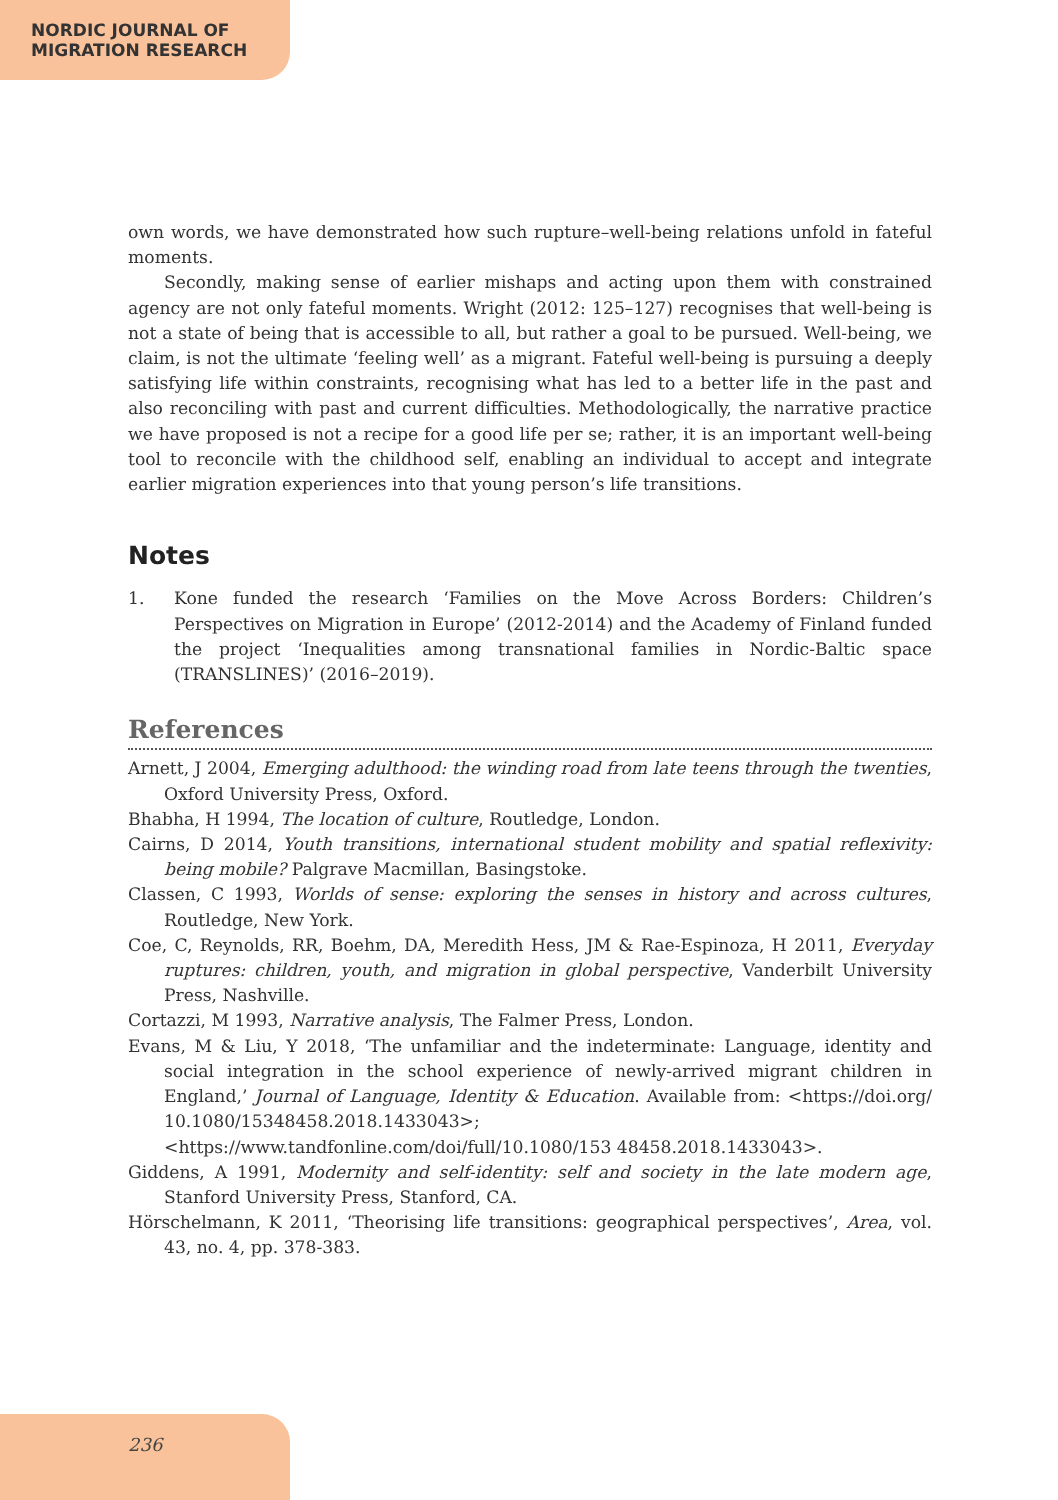NORDIC JOURNAL OF
MIGRATION RESEARCH
own words, we have demonstrated how such rupture–well-being relations unfold in fateful moments.
Secondly, making sense of earlier mishaps and acting upon them with constrained agency are not only fateful moments. Wright (2012: 125–127) recognises that well-being is not a state of being that is accessible to all, but rather a goal to be pursued. Well-being, we claim, is not the ultimate ‘feeling well’ as a migrant. Fateful well-being is pursuing a deeply satisfying life within constraints, recognising what has led to a better life in the past and also reconciling with past and current difficulties. Methodologically, the narrative practice we have proposed is not a recipe for a good life per se; rather, it is an important well-being tool to reconcile with the childhood self, enabling an individual to accept and integrate earlier migration experiences into that young person’s life transitions.
Notes
1. Kone funded the research ‘Families on the Move Across Borders: Children’s Perspectives on Migration in Europe’ (2012-2014) and the Academy of Finland funded the project ‘Inequalities among transnational families in Nordic-Baltic space (TRANSLINES)’ (2016–2019).
References
Arnett, J 2004, Emerging adulthood: the winding road from late teens through the twenties, Oxford University Press, Oxford.
Bhabha, H 1994, The location of culture, Routledge, London.
Cairns, D 2014, Youth transitions, international student mobility and spatial reflexivity: being mobile? Palgrave Macmillan, Basingstoke.
Classen, C 1993, Worlds of sense: exploring the senses in history and across cultures, Routledge, New York.
Coe, C, Reynolds, RR, Boehm, DA, Meredith Hess, JM & Rae-Espinoza, H 2011, Everyday ruptures: children, youth, and migration in global perspective, Vanderbilt University Press, Nashville.
Cortazzi, M 1993, Narrative analysis, The Falmer Press, London.
Evans, M & Liu, Y 2018, ‘The unfamiliar and the indeterminate: Language, identity and social integration in the school experience of newly-arrived migrant children in England,’ Journal of Language, Identity & Education. Available from: <https://doi.org/ 10.1080/15348458.2018.1433043>; <https://www.tandfonline.com/doi/full/10.1080/153 48458.2018.1433043>.
Giddens, A 1991, Modernity and self-identity: self and society in the late modern age, Stanford University Press, Stanford, CA.
Hörschelmann, K 2011, ‘Theorising life transitions: geographical perspectives’, Area, vol. 43, no. 4, pp. 378-383.
236